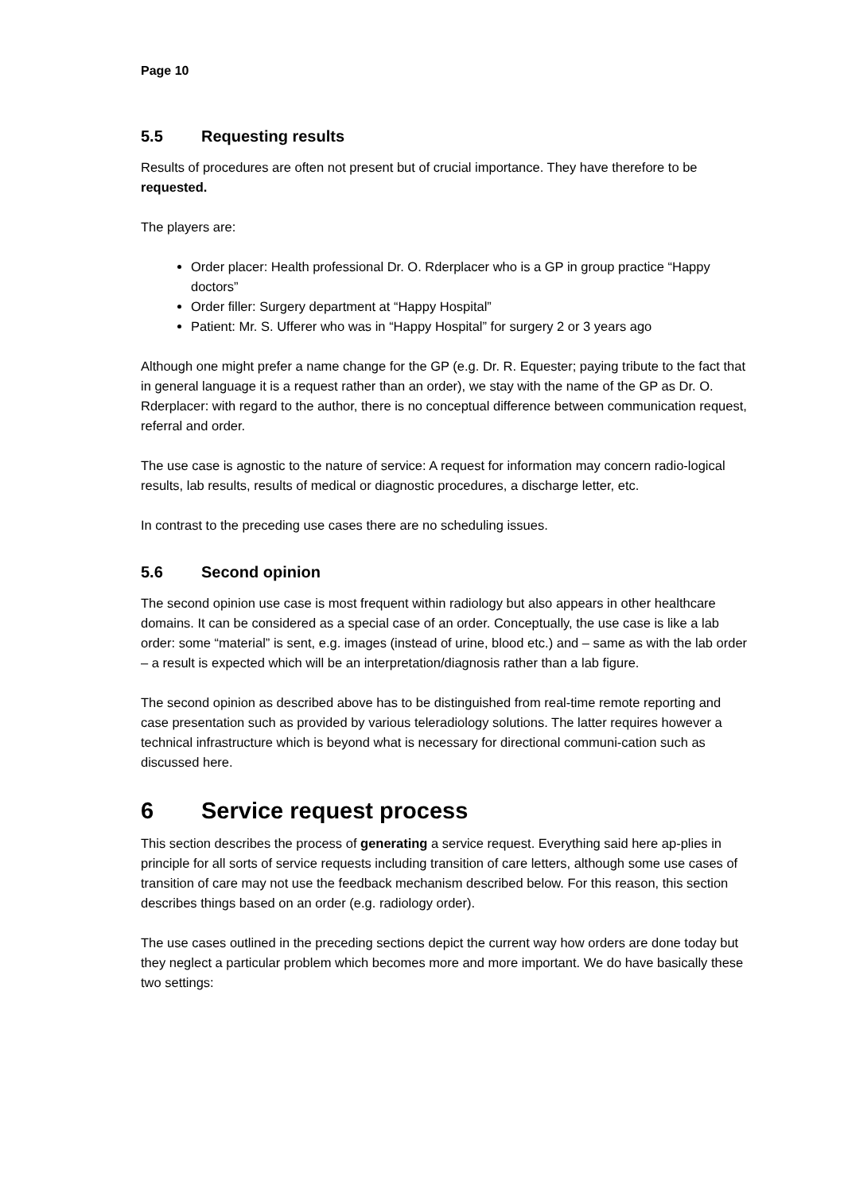Page 10
5.5 Requesting results
Results of procedures are often not present but of crucial importance. They have therefore to be requested.
The players are:
Order placer: Health professional Dr. O. Rderplacer who is a GP in group practice “Happy doctors”
Order filler: Surgery department at “Happy Hospital”
Patient: Mr. S. Ufferer who was in “Happy Hospital” for surgery 2 or 3 years ago
Although one might prefer a name change for the GP (e.g. Dr. R. Equester; paying tribute to the fact that in general language it is a request rather than an order), we stay with the name of the GP as Dr. O. Rderplacer: with regard to the author, there is no conceptual difference between communication request, referral and order.
The use case is agnostic to the nature of service: A request for information may concern radio-logical results, lab results, results of medical or diagnostic procedures, a discharge letter, etc.
In contrast to the preceding use cases there are no scheduling issues.
5.6 Second opinion
The second opinion use case is most frequent within radiology but also appears in other healthcare domains. It can be considered as a special case of an order. Conceptually, the use case is like a lab order: some “material” is sent, e.g. images (instead of urine, blood etc.) and – same as with the lab order – a result is expected which will be an interpretation/diagnosis rather than a lab figure.
The second opinion as described above has to be distinguished from real-time remote reporting and case presentation such as provided by various teleradiology solutions. The latter requires however a technical infrastructure which is beyond what is necessary for directional communi-cation such as discussed here.
6 Service request process
This section describes the process of generating a service request. Everything said here ap-plies in principle for all sorts of service requests including transition of care letters, although some use cases of transition of care may not use the feedback mechanism described below. For this reason, this section describes things based on an order (e.g. radiology order).
The use cases outlined in the preceding sections depict the current way how orders are done today but they neglect a particular problem which becomes more and more important. We do have basically these two settings: